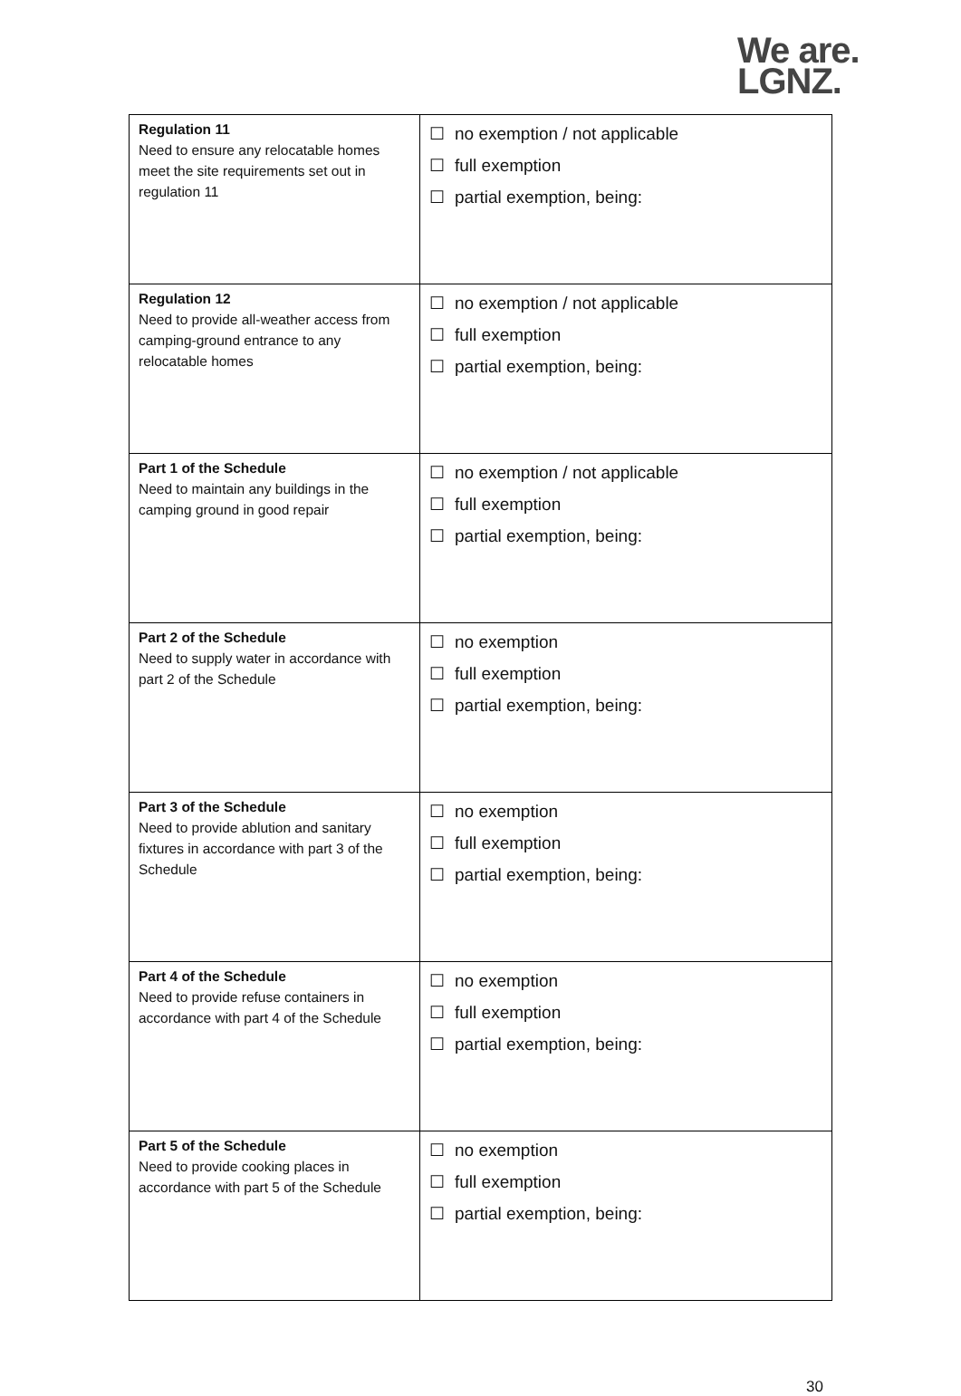We are.
LGNZ.
| Regulation 11 Need to ensure any relocatable homes meet the site requirements set out in regulation 11 | ☐ no exemption / not applicable ☐ full exemption ☐ partial exemption, being: |
| Regulation 12 Need to provide all-weather access from camping-ground entrance to any relocatable homes | ☐ no exemption / not applicable ☐ full exemption ☐ partial exemption, being: |
| Part 1 of the Schedule Need to maintain any buildings in the camping ground in good repair | ☐ no exemption / not applicable ☐ full exemption ☐ partial exemption, being: |
| Part 2 of the Schedule Need to supply water in accordance with part 2 of the Schedule | ☐ no exemption ☐ full exemption ☐ partial exemption, being: |
| Part 3 of the Schedule Need to provide ablution and sanitary fixtures in accordance with part 3 of the Schedule | ☐ no exemption ☐ full exemption ☐ partial exemption, being: |
| Part 4 of the Schedule Need to provide refuse containers in accordance with part 4 of the Schedule | ☐ no exemption ☐ full exemption ☐ partial exemption, being: |
| Part 5 of the Schedule Need to provide cooking places in accordance with part 5 of the Schedule | ☐ no exemption ☐ full exemption ☐ partial exemption, being: |
30